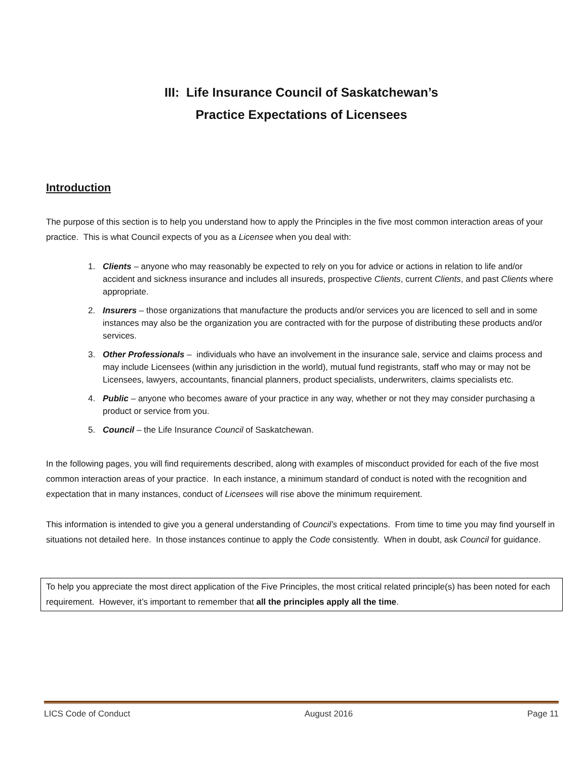III: Life Insurance Council of Saskatchewan’s
Practice Expectations of Licensees
Introduction
The purpose of this section is to help you understand how to apply the Principles in the five most common interaction areas of your practice. This is what Council expects of you as a Licensee when you deal with:
1. Clients – anyone who may reasonably be expected to rely on you for advice or actions in relation to life and/or accident and sickness insurance and includes all insureds, prospective Clients, current Clients, and past Clients where appropriate.
2. Insurers – those organizations that manufacture the products and/or services you are licenced to sell and in some instances may also be the organization you are contracted with for the purpose of distributing these products and/or services.
3. Other Professionals – individuals who have an involvement in the insurance sale, service and claims process and may include Licensees (within any jurisdiction in the world), mutual fund registrants, staff who may or may not be Licensees, lawyers, accountants, financial planners, product specialists, underwriters, claims specialists etc.
4. Public – anyone who becomes aware of your practice in any way, whether or not they may consider purchasing a product or service from you.
5. Council – the Life Insurance Council of Saskatchewan.
In the following pages, you will find requirements described, along with examples of misconduct provided for each of the five most common interaction areas of your practice. In each instance, a minimum standard of conduct is noted with the recognition and expectation that in many instances, conduct of Licensees will rise above the minimum requirement.
This information is intended to give you a general understanding of Council’s expectations. From time to time you may find yourself in situations not detailed here. In those instances continue to apply the Code consistently. When in doubt, ask Council for guidance.
To help you appreciate the most direct application of the Five Principles, the most critical related principle(s) has been noted for each requirement. However, it’s important to remember that all the principles apply all the time.
LICS Code of Conduct August 2016 Page 11